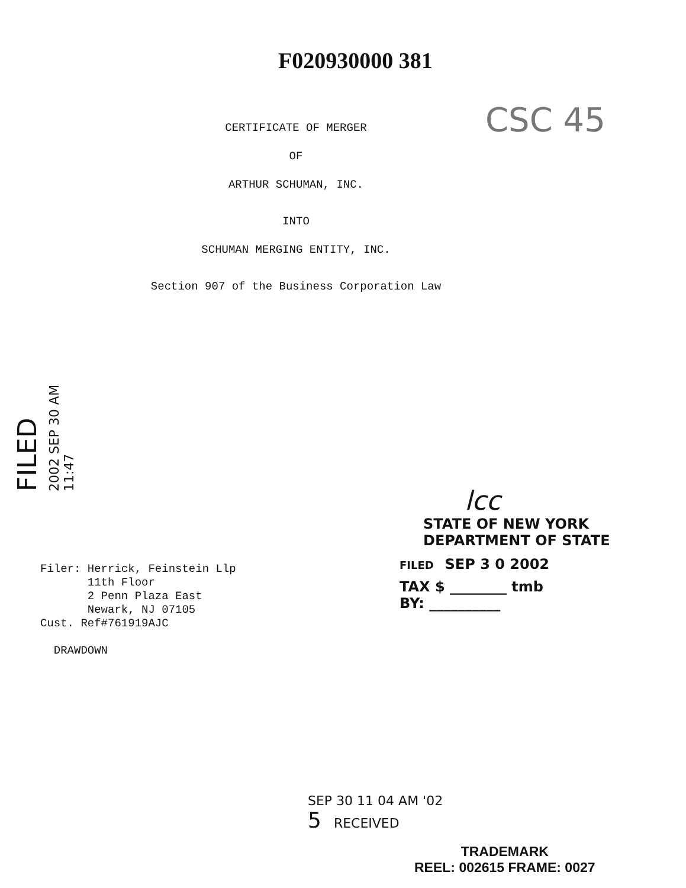F020930000 381
CSC 45
CERTIFICATE OF MERGER
OF
ARTHUR SCHUMAN, INC.
INTO
SCHUMAN MERGING ENTITY, INC.
Section 907 of the Business Corporation Law
FILED 2002 SEP 30 AM 11:47
Filer: Herrick, Feinstein Llp
11th Floor
2 Penn Plaza East
Newark, NJ 07105
Cust. Ref#761919AJC
DRAWDOWN
lcc
STATE OF NEW YORK
DEPARTMENT OF STATE
FILED SEP 3 0 2002
TAX $ ________ tmb
BY: __________
SEP 30 11 04 AM '02
5 RECEIVED
TRADEMARK
REEL: 002615 FRAME: 0027